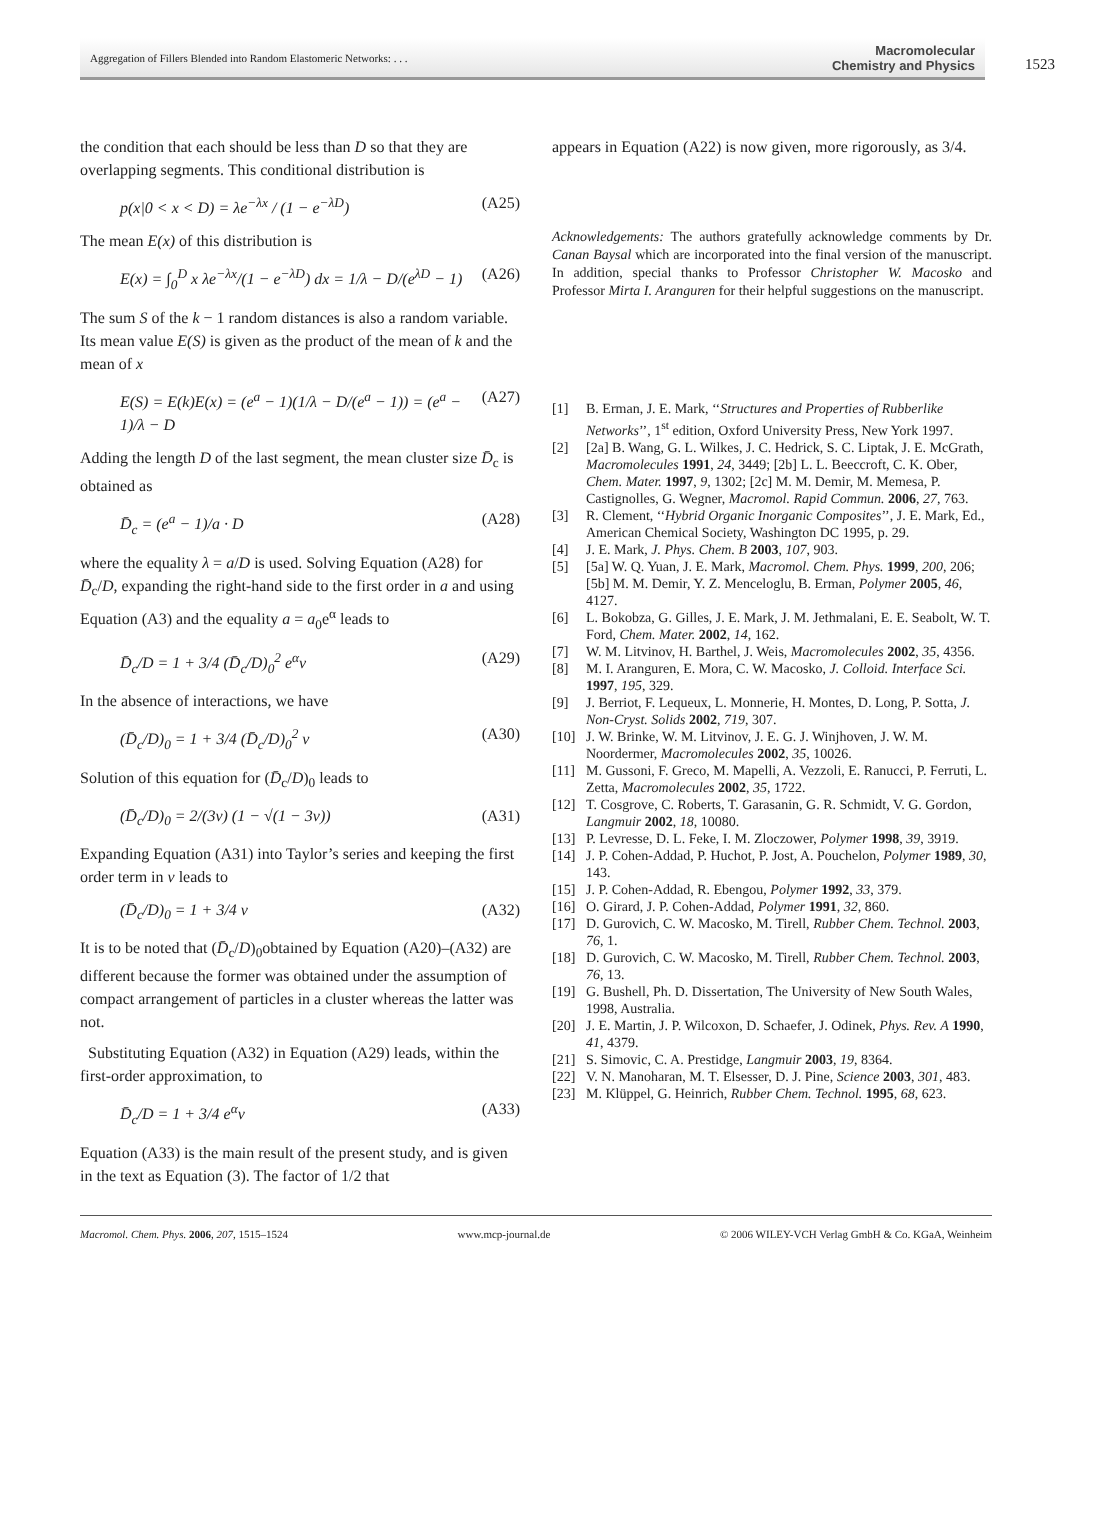Aggregation of Fillers Blended into Random Elastomeric Networks: . . . Macromolecular
Chemistry and Physics
1523
the condition that each should be less than D so that they are overlapping segments. This conditional distribution is
p(x|0 < x < D) = λe<sup>−λx</sup> / (1 − e<sup>−λD</sup>) (A25)
The mean E(x) of this distribution is
E(x) = ∫<sub>0</sub><sup>D</sup> x λe<sup>−λx</sup>/(1 − e<sup>−λD</sup>) dx = 1/λ − D/(e<sup>λD</sup> − 1) (A26)
The sum S of the k − 1 random distances is also a random variable. Its mean value E(S) is given as the product of the mean of k and the mean of x
E(S) = E(k)E(x) = (e<sup>a</sup> − 1)(1/λ − D/(e<sup>a</sup> − 1)) = (e<sup>a</sup> − 1)/λ − D (A27)
Adding the length D of the last segment, the mean cluster size D̄<sub>c</sub> is obtained as
D̄<sub>c</sub> = (e<sup>a</sup> − 1)/a · D (A28)
where the equality λ = a/D is used. Solving Equation (A28) for D̄<sub>c</sub>/D, expanding the right-hand side to the first order in a and using Equation (A3) and the equality a = a<sub>0</sub>e<sup>α</sup> leads to
D̄<sub>c</sub>/D = 1 + 3/4 (D̄<sub>c</sub>/D)<sub>0</sub><sup>2</sup> e<sup>α</sup>v (A29)
In the absence of interactions, we have
(D̄<sub>c</sub>/D)<sub>0</sub> = 1 + 3/4 (D̄<sub>c</sub>/D)<sub>0</sub><sup>2</sup> v (A30)
Solution of this equation for (D̄<sub>c</sub>/D)<sub>0</sub> leads to
(D̄<sub>c</sub>/D)<sub>0</sub> = 2/(3v) (1 − √(1 − 3v)) (A31)
Expanding Equation (A31) into Taylor’s series and keeping the first order term in v leads to
(D̄<sub>c</sub>/D)<sub>0</sub> = 1 + 3/4 v (A32)
It is to be noted that (D̄<sub>c</sub>/D)<sub>0</sub>obtained by Equation (A20)–(A32) are different because the former was obtained under the assumption of compact arrangement of particles in a cluster whereas the latter was not.
Substituting Equation (A32) in Equation (A29) leads, within the first-order approximation, to
D̄<sub>c</sub>/D = 1 + 3/4 e<sup>α</sup>v (A33)
Equation (A33) is the main result of the present study, and is given in the text as Equation (3). The factor of 1/2 that
appears in Equation (A22) is now given, more rigorously, as 3/4.
Acknowledgements: The authors gratefully acknowledge comments by Dr. Canan Baysal which are incorporated into the final version of the manuscript. In addition, special thanks to Professor Christopher W. Macosko and Professor Mirta I. Aranguren for their helpful suggestions on the manuscript.
[1] B. Erman, J. E. Mark, ‘‘Structures and Properties of Rubberlike Networks’’, 1<sup>st</sup> edition, Oxford University Press, New York 1997.
[2] [2a] B. Wang, G. L. Wilkes, J. C. Hedrick, S. C. Liptak, J. E. McGrath, Macromolecules 1991, 24, 3449; [2b] L. L. Beeccroft, C. K. Ober, Chem. Mater. 1997, 9, 1302; [2c] M. M. Demir, M. Memesa, P. Castignolles, G. Wegner, Macromol. Rapid Commun. 2006, 27, 763.
[3] R. Clement, ‘‘Hybrid Organic Inorganic Composites’’, J. E. Mark, Ed., American Chemical Society, Washington DC 1995, p. 29.
[4] J. E. Mark, J. Phys. Chem. B 2003, 107, 903.
[5] [5a] W. Q. Yuan, J. E. Mark, Macromol. Chem. Phys. 1999, 200, 206; [5b] M. M. Demir, Y. Z. Menceloglu, B. Erman, Polymer 2005, 46, 4127.
[6] L. Bokobza, G. Gilles, J. E. Mark, J. M. Jethmalani, E. E. Seabolt, W. T. Ford, Chem. Mater. 2002, 14, 162.
[7] W. M. Litvinov, H. Barthel, J. Weis, Macromolecules 2002, 35, 4356.
[8] M. I. Aranguren, E. Mora, C. W. Macosko, J. Colloid. Interface Sci. 1997, 195, 329.
[9] J. Berriot, F. Lequeux, L. Monnerie, H. Montes, D. Long, P. Sotta, J. Non-Cryst. Solids 2002, 719, 307.
[10] J. W. Brinke, W. M. Litvinov, J. E. G. J. Winjhoven, J. W. M. Noordermer, Macromolecules 2002, 35, 10026.
[11] M. Gussoni, F. Greco, M. Mapelli, A. Vezzoli, E. Ranucci, P. Ferruti, L. Zetta, Macromolecules 2002, 35, 1722.
[12] T. Cosgrove, C. Roberts, T. Garasanin, G. R. Schmidt, V. G. Gordon, Langmuir 2002, 18, 10080.
[13] P. Levresse, D. L. Feke, I. M. Zloczower, Polymer 1998, 39, 3919.
[14] J. P. Cohen-Addad, P. Huchot, P. Jost, A. Pouchelon, Polymer 1989, 30, 143.
[15] J. P. Cohen-Addad, R. Ebengou, Polymer 1992, 33, 379.
[16] O. Girard, J. P. Cohen-Addad, Polymer 1991, 32, 860.
[17] D. Gurovich, C. W. Macosko, M. Tirell, Rubber Chem. Technol. 2003, 76, 1.
[18] D. Gurovich, C. W. Macosko, M. Tirell, Rubber Chem. Technol. 2003, 76, 13.
[19] G. Bushell, Ph. D. Dissertation, The University of New South Wales, 1998, Australia.
[20] J. E. Martin, J. P. Wilcoxon, D. Schaefer, J. Odinek, Phys. Rev. A 1990, 41, 4379.
[21] S. Simovic, C. A. Prestidge, Langmuir 2003, 19, 8364.
[22] V. N. Manoharan, M. T. Elsesser, D. J. Pine, Science 2003, 301, 483.
[23] M. Klüppel, G. Heinrich, Rubber Chem. Technol. 1995, 68, 623.
Macromol. Chem. Phys. 2006, 207, 1515–1524 www.mcp-journal.de © 2006 WILEY-VCH Verlag GmbH & Co. KGaA, Weinheim